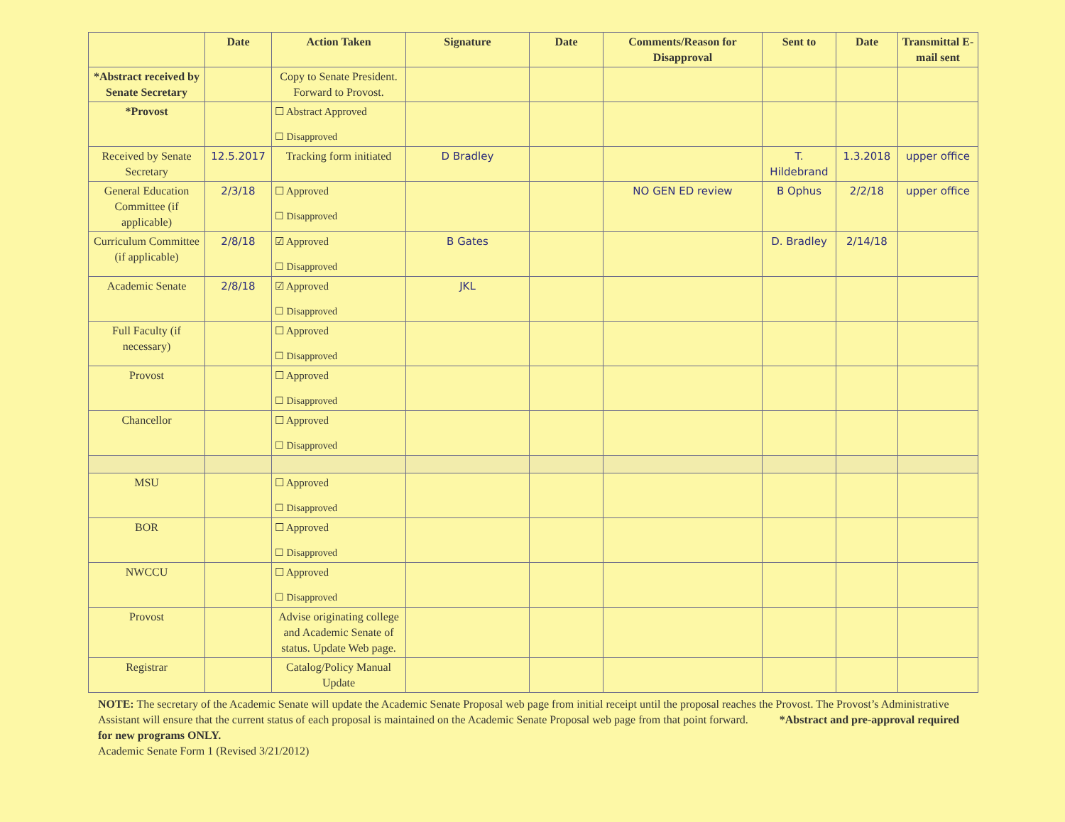| | Date | Action Taken | Signature | Date | Comments/Reason for Disapproval | Sent to | Date | Transmittal E-mail sent |
| --- | --- | --- | --- | --- | --- | --- | --- | --- |
| *Abstract received by Senate Secretary | | Copy to Senate President. Forward to Provost. | | | | | | |
| *Provost | | ☐ Abstract Approved ☐ Disapproved | | | | | | |
| Received by Senate Secretary | 12.5.2017 | Tracking form initiated | D Bradley | | | T. Hildebrand | 1.3.2018 | upper office |
| General Education Committee (if applicable) | 2/3/18 | ☐ Approved ☐ Disapproved | | | NO GEN ED review | B Ophus | 2/2/18 | upper office |
| Curriculum Committee (if applicable) | 2/8/18 | ☑ Approved ☐ Disapproved | B Gates | | | D. Bradley | 2/14/18 | |
| Academic Senate | 2/8/18 | ☑ Approved ☐ Disapproved | JKL | | | | | |
| Full Faculty (if necessary) | | ☐ Approved ☐ Disapproved | | | | | | |
| Provost | | ☐ Approved ☐ Disapproved | | | | | | |
| Chancellor | | ☐ Approved ☐ Disapproved | | | | | | |
| MSU | | ☐ Approved ☐ Disapproved | | | | | | |
| BOR | | ☐ Approved ☐ Disapproved | | | | | | |
| NWCCU | | ☐ Approved ☐ Disapproved | | | | | | |
| Provost | | Advise originating college and Academic Senate of status. Update Web page. | | | | | | |
| Registrar | | Catalog/Policy Manual Update | | | | | | |
NOTE: The secretary of the Academic Senate will update the Academic Senate Proposal web page from initial receipt until the proposal reaches the Provost. The Provost’s Administrative Assistant will ensure that the current status of each proposal is maintained on the Academic Senate Proposal web page from that point forward. *Abstract and pre-approval required for new programs ONLY.
Academic Senate Form 1 (Revised 3/21/2012)